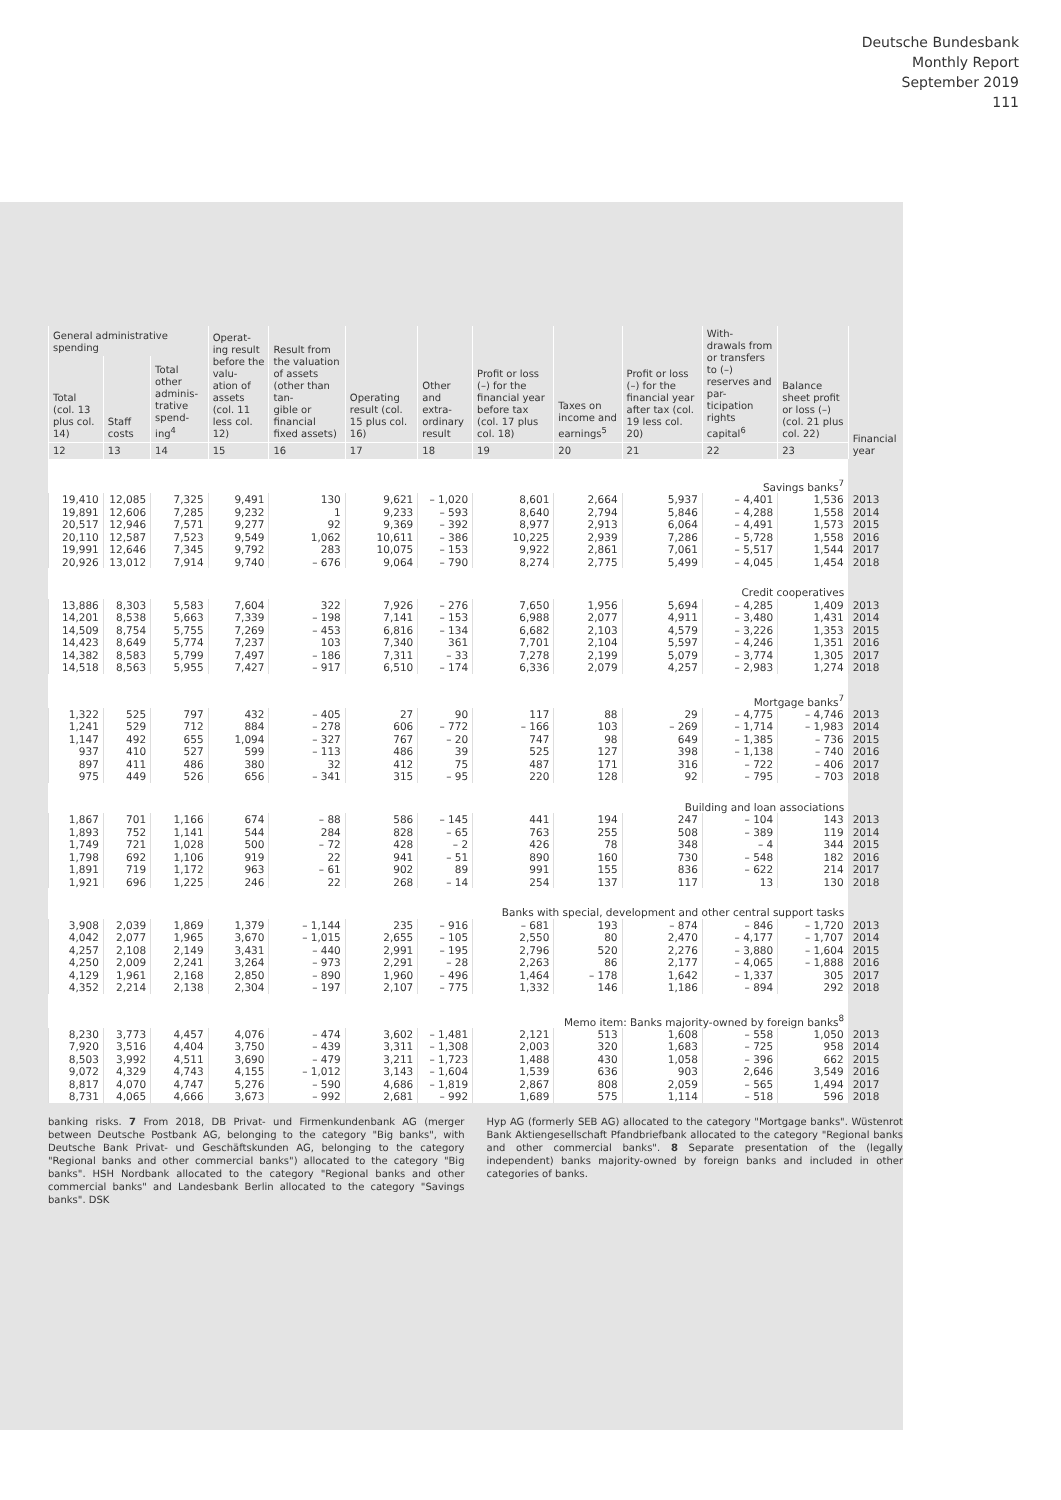Deutsche Bundesbank
Monthly Report
September 2019
111
| General administrative spending | | | Operat- ing result before the valu- ation of assets (col. 11 less col. 12) | Result from the valuation of assets (other than tan- gible or financial fixed assets) | Operating result (col. 15 plus col. 16) | Other and extra- ordinary result | Profit or loss (–) for the financial year before tax (col. 17 plus col. 18) | Taxes on income and earnings<sup>5</sup> | Profit or loss (–) for the financial year after tax (col. 19 less col. 20) | With- drawals from or transfers to (–) reserves and par- ticipation rights capital<sup>6</sup> | Balance sheet profit or loss (–) (col. 21 plus col. 22) | Financial year |
| --- | --- | --- | --- | --- | --- | --- | --- | --- | --- | --- | --- | --- |
| Total (col. 13 plus col. 14) | Staff costs | Total other adminis- trative spend- ing<sup>4</sup> | | | | | | | | | | |
| 12 | 13 | 14 | 15 | 16 | 17 | 18 | 19 | 20 | 21 | 22 | 23 | |
| Savings banks<sup>7</sup> | | | | | | | | | | | | |
| 19,410 | 12,085 | 7,325 | 9,491 | 130 | 9,621 | – 1,020 | 8,601 | 2,664 | 5,937 | – 4,401 | 1,536 | 2013 |
| 19,891 | 12,606 | 7,285 | 9,232 | 1 | 9,233 | – 593 | 8,640 | 2,794 | 5,846 | – 4,288 | 1,558 | 2014 |
| 20,517 | 12,946 | 7,571 | 9,277 | 92 | 9,369 | – 392 | 8,977 | 2,913 | 6,064 | – 4,491 | 1,573 | 2015 |
| 20,110 | 12,587 | 7,523 | 9,549 | 1,062 | 10,611 | – 386 | 10,225 | 2,939 | 7,286 | – 5,728 | 1,558 | 2016 |
| 19,991 | 12,646 | 7,345 | 9,792 | 283 | 10,075 | – 153 | 9,922 | 2,861 | 7,061 | – 5,517 | 1,544 | 2017 |
| 20,926 | 13,012 | 7,914 | 9,740 | – 676 | 9,064 | – 790 | 8,274 | 2,775 | 5,499 | – 4,045 | 1,454 | 2018 |
| Credit cooperatives | | | | | | | | | | | | |
| 13,886 | 8,303 | 5,583 | 7,604 | 322 | 7,926 | – 276 | 7,650 | 1,956 | 5,694 | – 4,285 | 1,409 | 2013 |
| 14,201 | 8,538 | 5,663 | 7,339 | – 198 | 7,141 | – 153 | 6,988 | 2,077 | 4,911 | – 3,480 | 1,431 | 2014 |
| 14,509 | 8,754 | 5,755 | 7,269 | – 453 | 6,816 | – 134 | 6,682 | 2,103 | 4,579 | – 3,226 | 1,353 | 2015 |
| 14,423 | 8,649 | 5,774 | 7,237 | 103 | 7,340 | 361 | 7,701 | 2,104 | 5,597 | – 4,246 | 1,351 | 2016 |
| 14,382 | 8,583 | 5,799 | 7,497 | – 186 | 7,311 | – 33 | 7,278 | 2,199 | 5,079 | – 3,774 | 1,305 | 2017 |
| 14,518 | 8,563 | 5,955 | 7,427 | – 917 | 6,510 | – 174 | 6,336 | 2,079 | 4,257 | – 2,983 | 1,274 | 2018 |
| Mortgage banks<sup>7</sup> | | | | | | | | | | | | |
| 1,322 | 525 | 797 | 432 | – 405 | 27 | 90 | 117 | 88 | 29 | – 4,775 | – 4,746 | 2013 |
| 1,241 | 529 | 712 | 884 | – 278 | 606 | – 772 | – 166 | 103 | – 269 | – 1,714 | – 1,983 | 2014 |
| 1,147 | 492 | 655 | 1,094 | – 327 | 767 | – 20 | 747 | 98 | 649 | – 1,385 | – 736 | 2015 |
| 937 | 410 | 527 | 599 | – 113 | 486 | 39 | 525 | 127 | 398 | – 1,138 | – 740 | 2016 |
| 897 | 411 | 486 | 380 | 32 | 412 | 75 | 487 | 171 | 316 | – 722 | – 406 | 2017 |
| 975 | 449 | 526 | 656 | – 341 | 315 | – 95 | 220 | 128 | 92 | – 795 | – 703 | 2018 |
| Building and loan associations | | | | | | | | | | | | |
| 1,867 | 701 | 1,166 | 674 | – 88 | 586 | – 145 | 441 | 194 | 247 | – 104 | 143 | 2013 |
| 1,893 | 752 | 1,141 | 544 | 284 | 828 | – 65 | 763 | 255 | 508 | – 389 | 119 | 2014 |
| 1,749 | 721 | 1,028 | 500 | – 72 | 428 | – 2 | 426 | 78 | 348 | – 4 | 344 | 2015 |
| 1,798 | 692 | 1,106 | 919 | 22 | 941 | – 51 | 890 | 160 | 730 | – 548 | 182 | 2016 |
| 1,891 | 719 | 1,172 | 963 | – 61 | 902 | 89 | 991 | 155 | 836 | – 622 | 214 | 2017 |
| 1,921 | 696 | 1,225 | 246 | 22 | 268 | – 14 | 254 | 137 | 117 | 13 | 130 | 2018 |
| Banks with special, development and other central support tasks | | | | | | | | | | | | |
| 3,908 | 2,039 | 1,869 | 1,379 | – 1,144 | 235 | – 916 | – 681 | 193 | – 874 | – 846 | – 1,720 | 2013 |
| 4,042 | 2,077 | 1,965 | 3,670 | – 1,015 | 2,655 | – 105 | 2,550 | 80 | 2,470 | – 4,177 | – 1,707 | 2014 |
| 4,257 | 2,108 | 2,149 | 3,431 | – 440 | 2,991 | – 195 | 2,796 | 520 | 2,276 | – 3,880 | – 1,604 | 2015 |
| 4,250 | 2,009 | 2,241 | 3,264 | – 973 | 2,291 | – 28 | 2,263 | 86 | 2,177 | – 4,065 | – 1,888 | 2016 |
| 4,129 | 1,961 | 2,168 | 2,850 | – 890 | 1,960 | – 496 | 1,464 | – 178 | 1,642 | – 1,337 | 305 | 2017 |
| 4,352 | 2,214 | 2,138 | 2,304 | – 197 | 2,107 | – 775 | 1,332 | 146 | 1,186 | – 894 | 292 | 2018 |
| Memo item: Banks majority-owned by foreign banks<sup>8</sup> | | | | | | | | | | | | |
| 8,230 | 3,773 | 4,457 | 4,076 | – 474 | 3,602 | – 1,481 | 2,121 | 513 | 1,608 | – 558 | 1,050 | 2013 |
| 7,920 | 3,516 | 4,404 | 3,750 | – 439 | 3,311 | – 1,308 | 2,003 | 320 | 1,683 | – 725 | 958 | 2014 |
| 8,503 | 3,992 | 4,511 | 3,690 | – 479 | 3,211 | – 1,723 | 1,488 | 430 | 1,058 | – 396 | 662 | 2015 |
| 9,072 | 4,329 | 4,743 | 4,155 | – 1,012 | 3,143 | – 1,604 | 1,539 | 636 | 903 | 2,646 | 3,549 | 2016 |
| 8,817 | 4,070 | 4,747 | 5,276 | – 590 | 4,686 | – 1,819 | 2,867 | 808 | 2,059 | – 565 | 1,494 | 2017 |
| 8,731 | 4,065 | 4,666 | 3,673 | – 992 | 2,681 | – 992 | 1,689 | 575 | 1,114 | – 518 | 596 | 2018 |
banking risks. 7 From 2018, DB Privat- und Firmenkundenbank AG (merger between Deutsche Postbank AG, belonging to the category "Big banks", with Deutsche Bank Privat- und Geschäftskunden AG, belonging to the category "Regional banks and other commercial banks") allocated to the category "Big banks". HSH Nordbank allocated to the category "Regional banks and other commercial banks" and Landesbank Berlin allocated to the category "Savings banks". DSK
Hyp AG (formerly SEB AG) allocated to the category "Mortgage banks". Wüstenrot Bank Aktiengesellschaft Pfandbriefbank allocated to the category "Regional banks and other commercial banks". 8 Separate presentation of the (legally independent) banks majority-owned by foreign banks and included in other categories of banks.